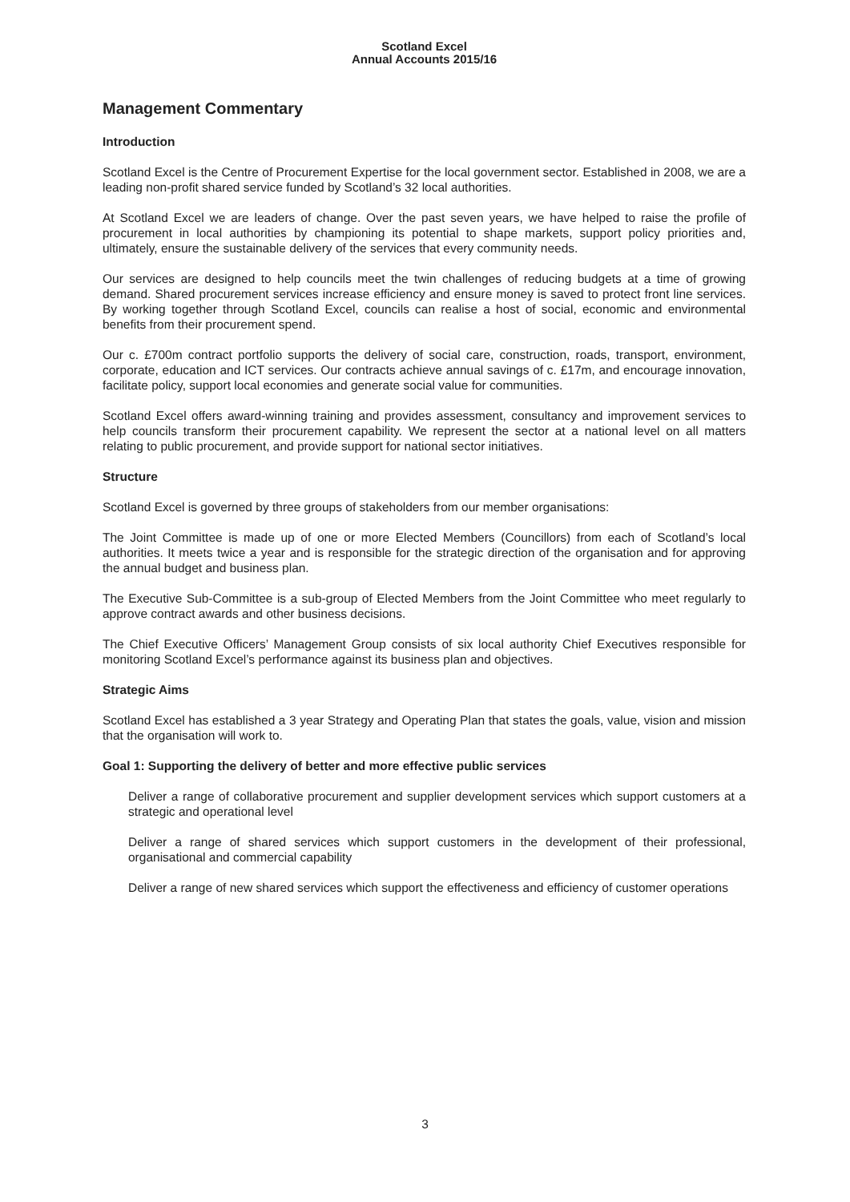Scotland Excel
Annual Accounts 2015/16
Management Commentary
Introduction
Scotland Excel is the Centre of Procurement Expertise for the local government sector. Established in 2008, we are a leading non-profit shared service funded by Scotland’s 32 local authorities.
At Scotland Excel we are leaders of change. Over the past seven years, we have helped to raise the profile of procurement in local authorities by championing its potential to shape markets, support policy priorities and, ultimately, ensure the sustainable delivery of the services that every community needs.
Our services are designed to help councils meet the twin challenges of reducing budgets at a time of growing demand. Shared procurement services increase efficiency and ensure money is saved to protect front line services. By working together through Scotland Excel, councils can realise a host of social, economic and environmental benefits from their procurement spend.
Our c. £700m contract portfolio supports the delivery of social care, construction, roads, transport, environment, corporate, education and ICT services. Our contracts achieve annual savings of c. £17m, and encourage innovation, facilitate policy, support local economies and generate social value for communities.
Scotland Excel offers award-winning training and provides assessment, consultancy and improvement services to help councils transform their procurement capability. We represent the sector at a national level on all matters relating to public procurement, and provide support for national sector initiatives.
Structure
Scotland Excel is governed by three groups of stakeholders from our member organisations:
The Joint Committee is made up of one or more Elected Members (Councillors) from each of Scotland’s local authorities. It meets twice a year and is responsible for the strategic direction of the organisation and for approving the annual budget and business plan.
The Executive Sub-Committee is a sub-group of Elected Members from the Joint Committee who meet regularly to approve contract awards and other business decisions.
The Chief Executive Officers’ Management Group consists of six local authority Chief Executives responsible for monitoring Scotland Excel’s performance against its business plan and objectives.
Strategic Aims
Scotland Excel has established a 3 year Strategy and Operating Plan that states the goals, value, vision and mission that the organisation will work to.
Goal 1: Supporting the delivery of better and more effective public services
Deliver a range of collaborative procurement and supplier development services which support customers at a strategic and operational level
Deliver a range of shared services which support customers in the development of their professional, organisational and commercial capability
Deliver a range of new shared services which support the effectiveness and efficiency of customer operations
3